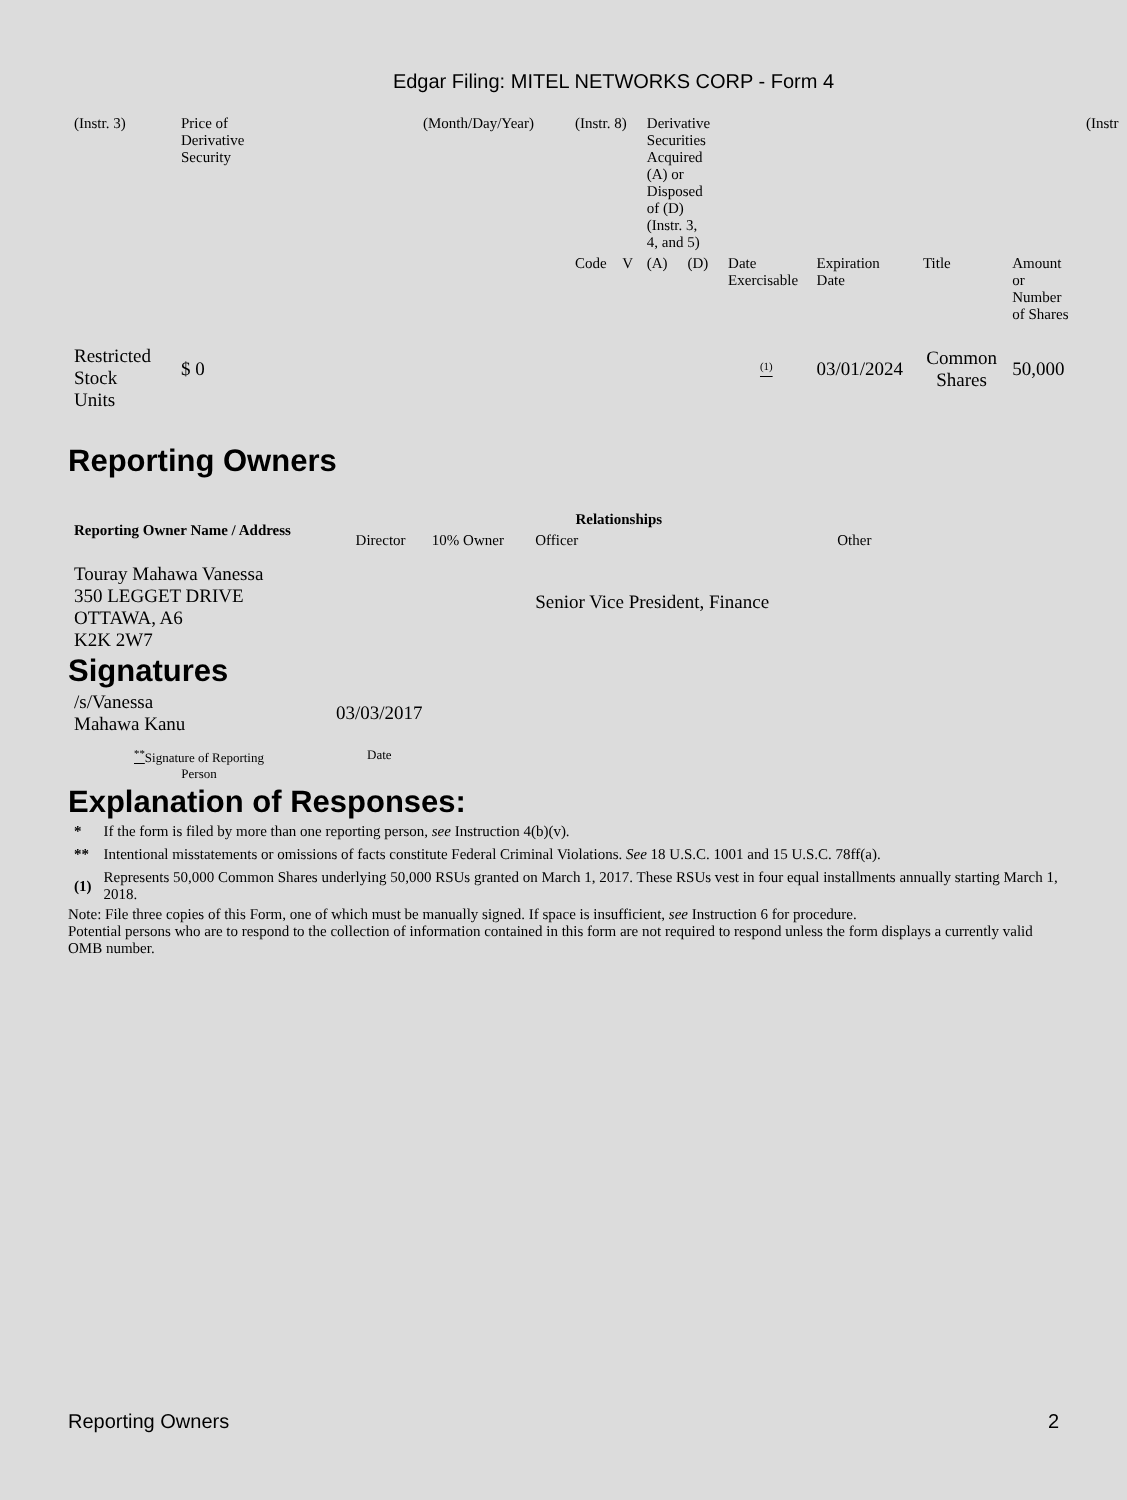Edgar Filing: MITEL NETWORKS CORP - Form 4
| (Instr. 3) | Price of Derivative Security | (Month/Day/Year) | (Instr. 8) | | Derivative Securities Acquired (A) or Disposed of (D) (Instr. 3, 4, and 5) | | | | | | (Instr |
| | | | Code | V | (A) | (D) | Date Exercisable | Expiration Date | Title | Amount or Number of Shares | |
| Restricted Stock Units | $ 0 | | | | | | <sup>(1)</sup> | 03/01/2024 | Common Shares | 50,000 | |
Reporting Owners
| Reporting Owner Name / Address | Relationships | | | |
| --- | --- | --- | --- | --- |
| | Director | 10% Owner | Officer | Other |
| Touray Mahawa Vanessa 350 LEGGET DRIVE OTTAWA, A6 K2K 2W7 | | | Senior Vice President, Finance | |
Signatures
| /s/Vanessa Mahawa Kanu | 03/03/2017 |
| <sup>**</sup> Signature of Reporting Person | Date |
Explanation of Responses:
| * | If the form is filed by more than one reporting person, see Instruction 4(b)(v). |
| ** | Intentional misstatements or omissions of facts constitute Federal Criminal Violations. See 18 U.S.C. 1001 and 15 U.S.C. 78ff(a). |
| (1) | Represents 50,000 Common Shares underlying 50,000 RSUs granted on March 1, 2017. These RSUs vest in four equal installments annually starting March 1, 2018. |
Note: File three copies of this Form, one of which must be manually signed. If space is insufficient, see Instruction 6 for procedure.
Potential persons who are to respond to the collection of information contained in this form are not required to respond unless the form displays a currently valid OMB number.
Reporting Owners 2